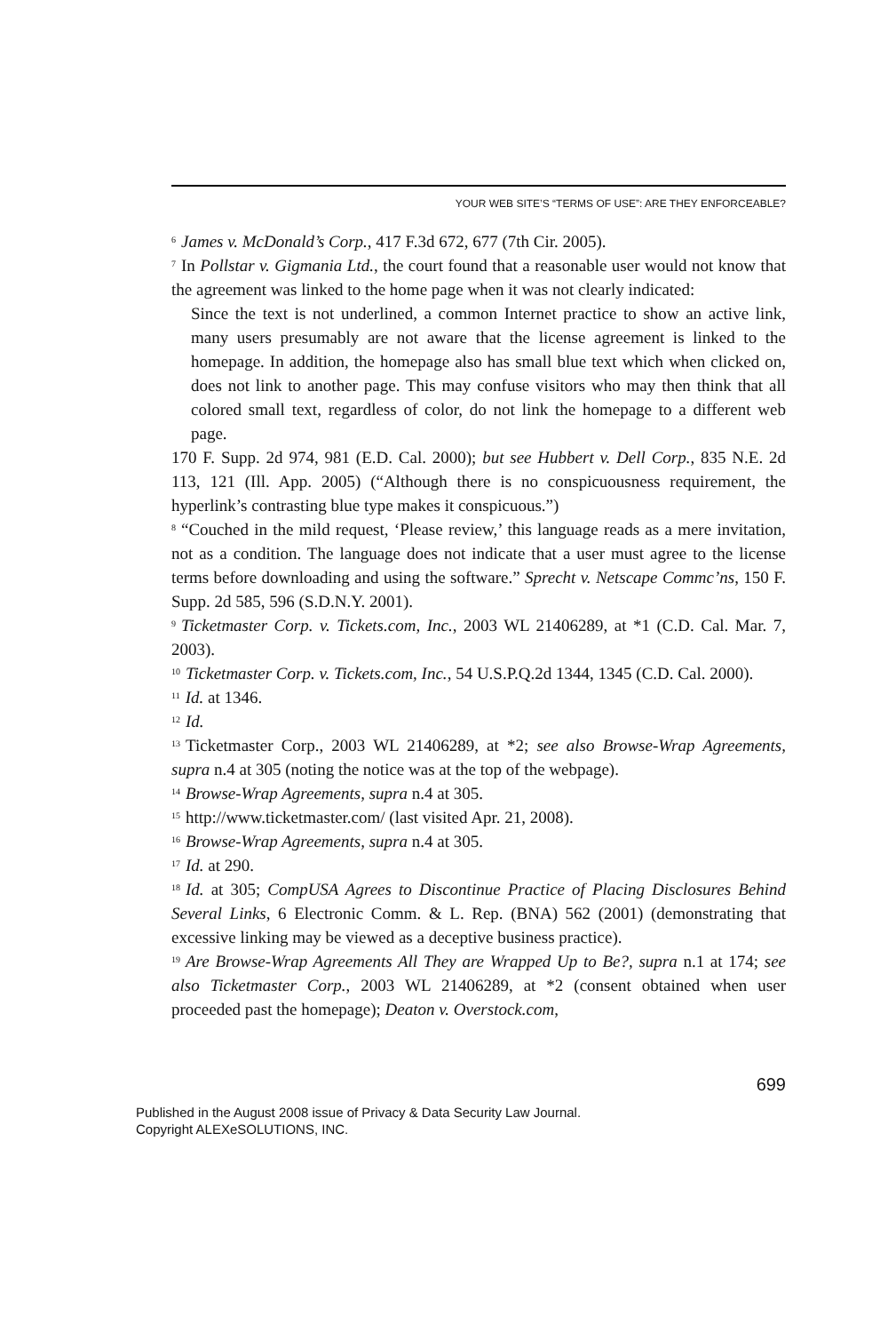YOUR WEB SITE’S “TERMS OF USE”: ARE THEY ENFORCEABLE?
<sup>6</sup> James v. McDonald’s Corp., 417 F.3d 672, 677 (7th Cir. 2005).
<sup>7</sup> In Pollstar v. Gigmania Ltd., the court found that a reasonable user would not know that the agreement was linked to the home page when it was not clearly indicated:
Since the text is not underlined, a common Internet practice to show an active link, many users presumably are not aware that the license agreement is linked to the homepage. In addition, the homepage also has small blue text which when clicked on, does not link to another page. This may confuse visitors who may then think that all colored small text, regardless of color, do not link the homepage to a different web page.
170 F. Supp. 2d 974, 981 (E.D. Cal. 2000); but see Hubbert v. Dell Corp., 835 N.E. 2d 113, 121 (Ill. App. 2005) (“Although there is no conspicuousness requirement, the hyperlink’s contrasting blue type makes it conspicuous.”)
<sup>8</sup> “Couched in the mild request, ‘Please review,’ this language reads as a mere invitation, not as a condition. The language does not indicate that a user must agree to the license terms before downloading and using the software.” Sprecht v. Netscape Commc’ns, 150 F. Supp. 2d 585, 596 (S.D.N.Y. 2001).
<sup>9</sup> Ticketmaster Corp. v. Tickets.com, Inc., 2003 WL 21406289, at *1 (C.D. Cal. Mar. 7, 2003).
<sup>10</sup> Ticketmaster Corp. v. Tickets.com, Inc., 54 U.S.P.Q.2d 1344, 1345 (C.D. Cal. 2000).
<sup>11</sup> Id. at 1346.
<sup>12</sup> Id.
<sup>13</sup> Ticketmaster Corp., 2003 WL 21406289, at *2; see also Browse-Wrap Agreements, supra n.4 at 305 (noting the notice was at the top of the webpage).
<sup>14</sup> Browse-Wrap Agreements, supra n.4 at 305.
<sup>15</sup> http://www.ticketmaster.com/ (last visited Apr. 21, 2008).
<sup>16</sup> Browse-Wrap Agreements, supra n.4 at 305.
<sup>17</sup> Id. at 290.
<sup>18</sup> Id. at 305; CompUSA Agrees to Discontinue Practice of Placing Disclosures Behind Several Links, 6 Electronic Comm. & L. Rep. (BNA) 562 (2001) (demonstrating that excessive linking may be viewed as a deceptive business practice).
<sup>19</sup> Are Browse-Wrap Agreements All They are Wrapped Up to Be?, supra n.1 at 174; see also Ticketmaster Corp., 2003 WL 21406289, at *2 (consent obtained when user proceeded past the homepage); Deaton v. Overstock.com,
699
Published in the August 2008 issue of Privacy & Data Security Law Journal.
Copyright ALEXeSOLUTIONS, INC.